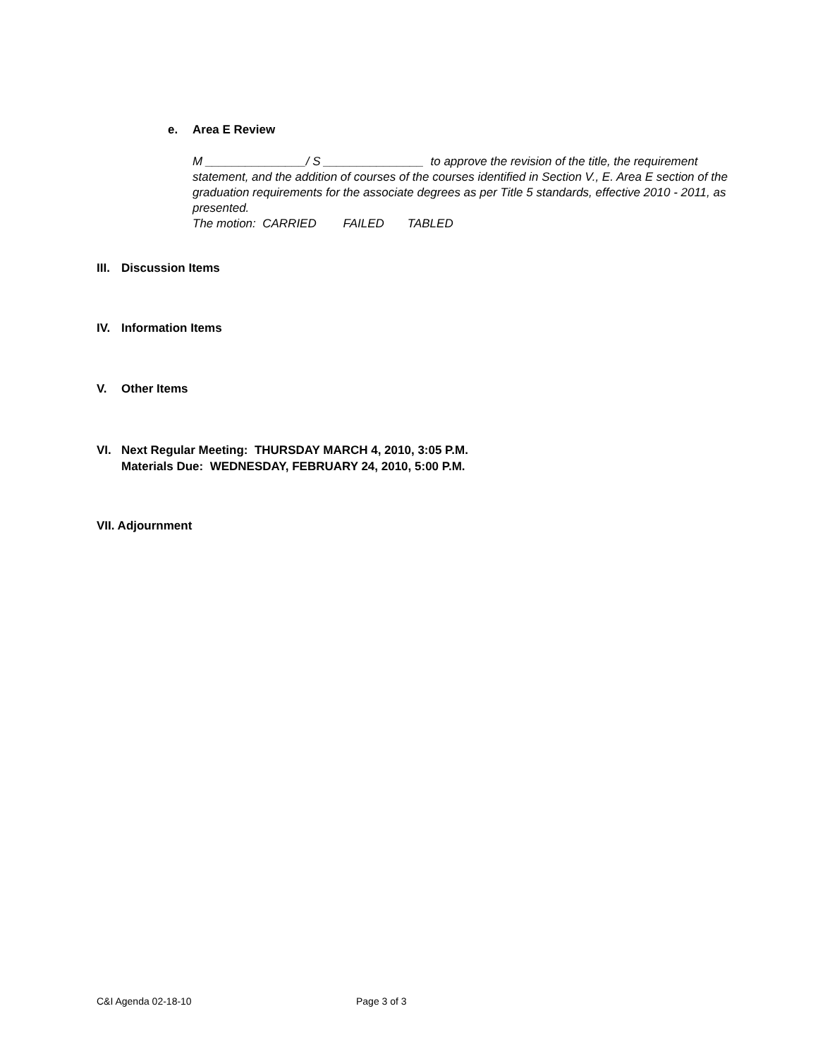e. Area E Review
M _______________/ S _______________ to approve the revision of the title, the requirement statement, and the addition of courses of the courses identified in Section V., E. Area E section of the graduation requirements for the associate degrees as per Title 5 standards, effective 2010 - 2011, as presented.
The motion: CARRIED FAILED TABLED
III. Discussion Items
IV. Information Items
V. Other Items
VI. Next Regular Meeting: THURSDAY MARCH 4, 2010, 3:05 P.M.
Materials Due: WEDNESDAY, FEBRUARY 24, 2010, 5:00 P.M.
VII. Adjournment
C&I Agenda 02-18-10 Page 3 of 3